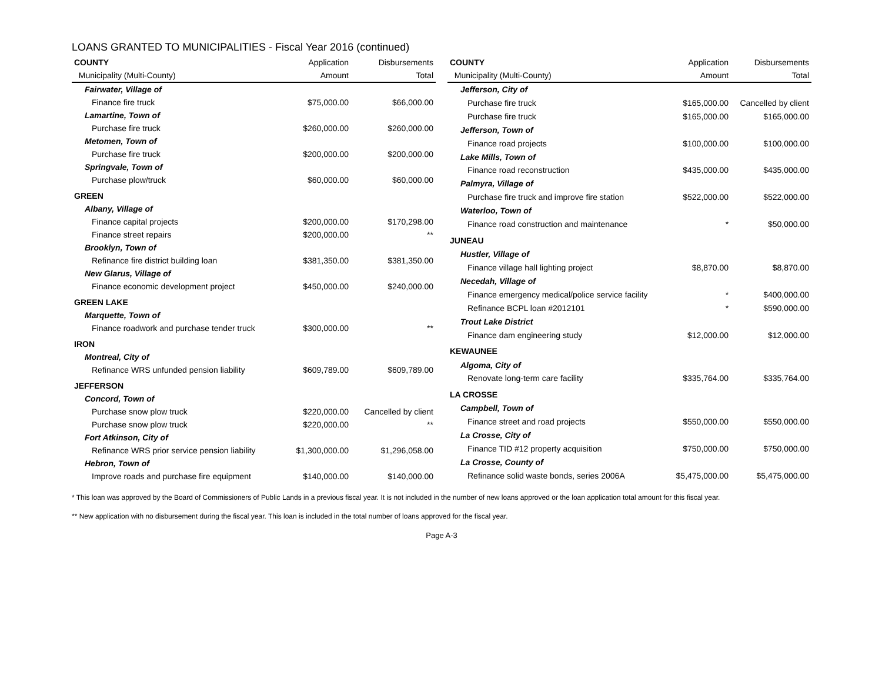LOANS GRANTED TO MUNICIPALITIES - Fiscal Year 2016 (continued)
| COUNTY | Application | Disbursements |
| --- | --- | --- |
| Municipality (Multi-County) | Amount | Total |
| Fairwater, Village of | | |
| Finance fire truck | $75,000.00 | $66,000.00 |
| Lamartine, Town of | | |
| Purchase fire truck | $260,000.00 | $260,000.00 |
| Metomen, Town of | | |
| Purchase fire truck | $200,000.00 | $200,000.00 |
| Springvale, Town of | | |
| Purchase plow/truck | $60,000.00 | $60,000.00 |
| GREEN | | |
| Albany, Village of | | |
| Finance capital projects | $200,000.00 | $170,298.00 |
| Finance street repairs | $200,000.00 | ** |
| Brooklyn, Town of | | |
| Refinance fire district building loan | $381,350.00 | $381,350.00 |
| New Glarus, Village of | | |
| Finance economic development project | $450,000.00 | $240,000.00 |
| GREEN LAKE | | |
| Marquette, Town of | | |
| Finance roadwork and purchase tender truck | $300,000.00 | ** |
| IRON | | |
| Montreal, City of | | |
| Refinance WRS unfunded pension liability | $609,789.00 | $609,789.00 |
| JEFFERSON | | |
| Concord, Town of | | |
| Purchase snow plow truck | $220,000.00 | Cancelled by client |
| Purchase snow plow truck | $220,000.00 | ** |
| Fort Atkinson, City of | | |
| Refinance WRS prior service pension liability | $1,300,000.00 | $1,296,058.00 |
| Hebron, Town of | | |
| Improve roads and purchase fire equipment | $140,000.00 | $140,000.00 |
| COUNTY | Application | Disbursements |
| --- | --- | --- |
| Municipality (Multi-County) | Amount | Total |
| Jefferson, City of | | |
| Purchase fire truck | $165,000.00 | Cancelled by client |
| Purchase fire truck | $165,000.00 | $165,000.00 |
| Jefferson, Town of | | |
| Finance road projects | $100,000.00 | $100,000.00 |
| Lake Mills, Town of | | |
| Finance road reconstruction | $435,000.00 | $435,000.00 |
| Palmyra, Village of | | |
| Purchase fire truck and improve fire station | $522,000.00 | $522,000.00 |
| Waterloo, Town of | | |
| Finance road construction and maintenance | * | $50,000.00 |
| JUNEAU | | |
| Hustler, Village of | | |
| Finance village hall lighting project | $8,870.00 | $8,870.00 |
| Necedah, Village of | | |
| Finance emergency medical/police service facility | * | $400,000.00 |
| Refinance BCPL loan #2012101 | * | $590,000.00 |
| Trout Lake District | | |
| Finance dam engineering study | $12,000.00 | $12,000.00 |
| KEWAUNEE | | |
| Algoma, City of | | |
| Renovate long-term care facility | $335,764.00 | $335,764.00 |
| LA CROSSE | | |
| Campbell, Town of | | |
| Finance street and road projects | $550,000.00 | $550,000.00 |
| La Crosse, City of | | |
| Finance TID #12 property acquisition | $750,000.00 | $750,000.00 |
| La Crosse, County of | | |
| Refinance solid waste bonds, series 2006A | $5,475,000.00 | $5,475,000.00 |
* This loan was approved by the Board of Commissioners of Public Lands in a previous fiscal year. It is not included in the number of new loans approved or the loan application total amount for this fiscal year.
** New application with no disbursement during the fiscal year. This loan is included in the total number of loans approved for the fiscal year.
Page A-3